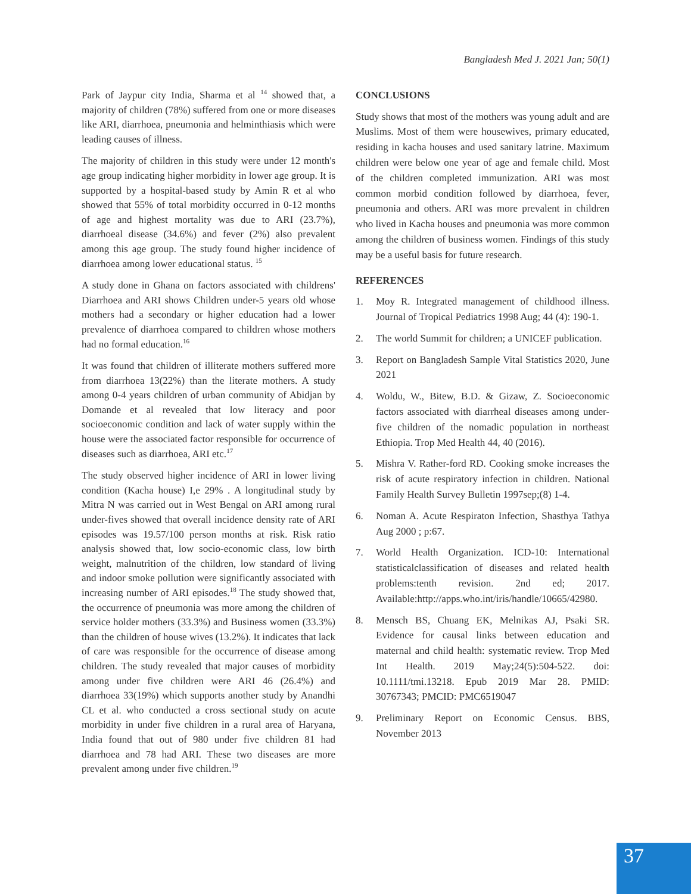Bangladesh Med J. 2021 Jan; 50(1)
Park of Jaypur city India, Sharma et al <sup>14</sup> showed that, a majority of children (78%) suffered from one or more diseases like ARI, diarrhoea, pneumonia and helminthiasis which were leading causes of illness.
The majority of children in this study were under 12 month's age group indicating higher morbidity in lower age group. It is supported by a hospital-based study by Amin R et al who showed that 55% of total morbidity occurred in 0-12 months of age and highest mortality was due to ARI (23.7%), diarrhoeal disease (34.6%) and fever (2%) also prevalent among this age group. The study found higher incidence of diarrhoea among lower educational status. <sup>15</sup>
A study done in Ghana on factors associated with childrens' Diarrhoea and ARI shows Children under-5 years old whose mothers had a secondary or higher education had a lower prevalence of diarrhoea compared to children whose mothers had no formal education.<sup>16</sup>
It was found that children of illiterate mothers suffered more from diarrhoea 13(22%) than the literate mothers. A study among 0-4 years children of urban community of Abidjan by Domande et al revealed that low literacy and poor socioeconomic condition and lack of water supply within the house were the associated factor responsible for occurrence of diseases such as diarrhoea, ARI etc.<sup>17</sup>
The study observed higher incidence of ARI in lower living condition (Kacha house) I,e 29% . A longitudinal study by Mitra N was carried out in West Bengal on ARI among rural under-fives showed that overall incidence density rate of ARI episodes was 19.57/100 person months at risk. Risk ratio analysis showed that, low socio-economic class, low birth weight, malnutrition of the children, low standard of living and indoor smoke pollution were significantly associated with increasing number of ARI episodes.<sup>18</sup> The study showed that, the occurrence of pneumonia was more among the children of service holder mothers (33.3%) and Business women (33.3%) than the children of house wives (13.2%). It indicates that lack of care was responsible for the occurrence of disease among children. The study revealed that major causes of morbidity among under five children were ARI 46 (26.4%) and diarrhoea 33(19%) which supports another study by Anandhi CL et al. who conducted a cross sectional study on acute morbidity in under five children in a rural area of Haryana, India found that out of 980 under five children 81 had diarrhoea and 78 had ARI. These two diseases are more prevalent among under five children.<sup>19</sup>
CONCLUSIONS
Study shows that most of the mothers was young adult and are Muslims. Most of them were housewives, primary educated, residing in kacha houses and used sanitary latrine. Maximum children were below one year of age and female child. Most of the children completed immunization. ARI was most common morbid condition followed by diarrhoea, fever, pneumonia and others. ARI was more prevalent in children who lived in Kacha houses and pneumonia was more common among the children of business women. Findings of this study may be a useful basis for future research.
REFERENCES
1. Moy R. Integrated management of childhood illness. Journal of Tropical Pediatrics 1998 Aug; 44 (4): 190-1.
2. The world Summit for children; a UNICEF publication.
3. Report on Bangladesh Sample Vital Statistics 2020, June 2021
4. Woldu, W., Bitew, B.D. & Gizaw, Z. Socioeconomic factors associated with diarrheal diseases among under-five children of the nomadic population in northeast Ethiopia. Trop Med Health 44, 40 (2016).
5. Mishra V. Rather-ford RD. Cooking smoke increases the risk of acute respiratory infection in children. National Family Health Survey Bulletin 1997sep;(8) 1-4.
6. Noman A. Acute Respiraton Infection, Shasthya Tathya Aug 2000 ; p:67.
7. World Health Organization. ICD-10: International statisticalclassification of diseases and related health problems:tenth revision. 2nd ed; 2017. Available:http://apps.who.int/iris/handle/10665/42980.
8. Mensch BS, Chuang EK, Melnikas AJ, Psaki SR. Evidence for causal links between education and maternal and child health: systematic review. Trop Med Int Health. 2019 May;24(5):504-522. doi: 10.1111/tmi.13218. Epub 2019 Mar 28. PMID: 30767343; PMCID: PMC6519047
9. Preliminary Report on Economic Census. BBS, November 2013
37